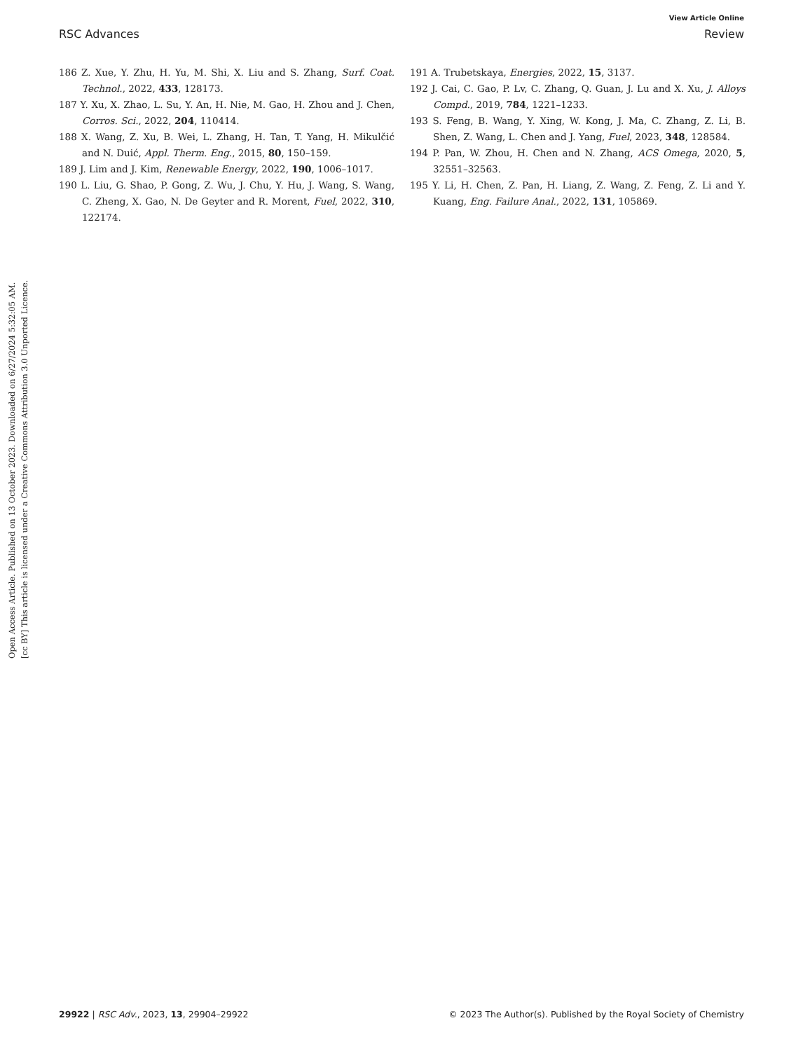View Article Online
RSC Advances Review
Open Access Article. Published on 13 October 2023. Downloaded on 6/27/2024 5:32:05 AM.
[cc BY] This article is licensed under a Creative Commons Attribution 3.0 Unported Licence.
186 Z. Xue, Y. Zhu, H. Yu, M. Shi, X. Liu and S. Zhang, Surf. Coat. Technol., 2022, 433, 128173.
187 Y. Xu, X. Zhao, L. Su, Y. An, H. Nie, M. Gao, H. Zhou and J. Chen, Corros. Sci., 2022, 204, 110414.
188 X. Wang, Z. Xu, B. Wei, L. Zhang, H. Tan, T. Yang, H. Mikulčić and N. Duić, Appl. Therm. Eng., 2015, 80, 150–159.
189 J. Lim and J. Kim, Renewable Energy, 2022, 190, 1006–1017.
190 L. Liu, G. Shao, P. Gong, Z. Wu, J. Chu, Y. Hu, J. Wang, S. Wang, C. Zheng, X. Gao, N. De Geyter and R. Morent, Fuel, 2022, 310, 122174.
191 A. Trubetskaya, Energies, 2022, 15, 3137.
192 J. Cai, C. Gao, P. Lv, C. Zhang, Q. Guan, J. Lu and X. Xu, J. Alloys Compd., 2019, 784, 1221–1233.
193 S. Feng, B. Wang, Y. Xing, W. Kong, J. Ma, C. Zhang, Z. Li, B. Shen, Z. Wang, L. Chen and J. Yang, Fuel, 2023, 348, 128584.
194 P. Pan, W. Zhou, H. Chen and N. Zhang, ACS Omega, 2020, 5, 32551–32563.
195 Y. Li, H. Chen, Z. Pan, H. Liang, Z. Wang, Z. Feng, Z. Li and Y. Kuang, Eng. Failure Anal., 2022, 131, 105869.
29922 | RSC Adv., 2023, 13, 29904–29922 © 2023 The Author(s). Published by the Royal Society of Chemistry